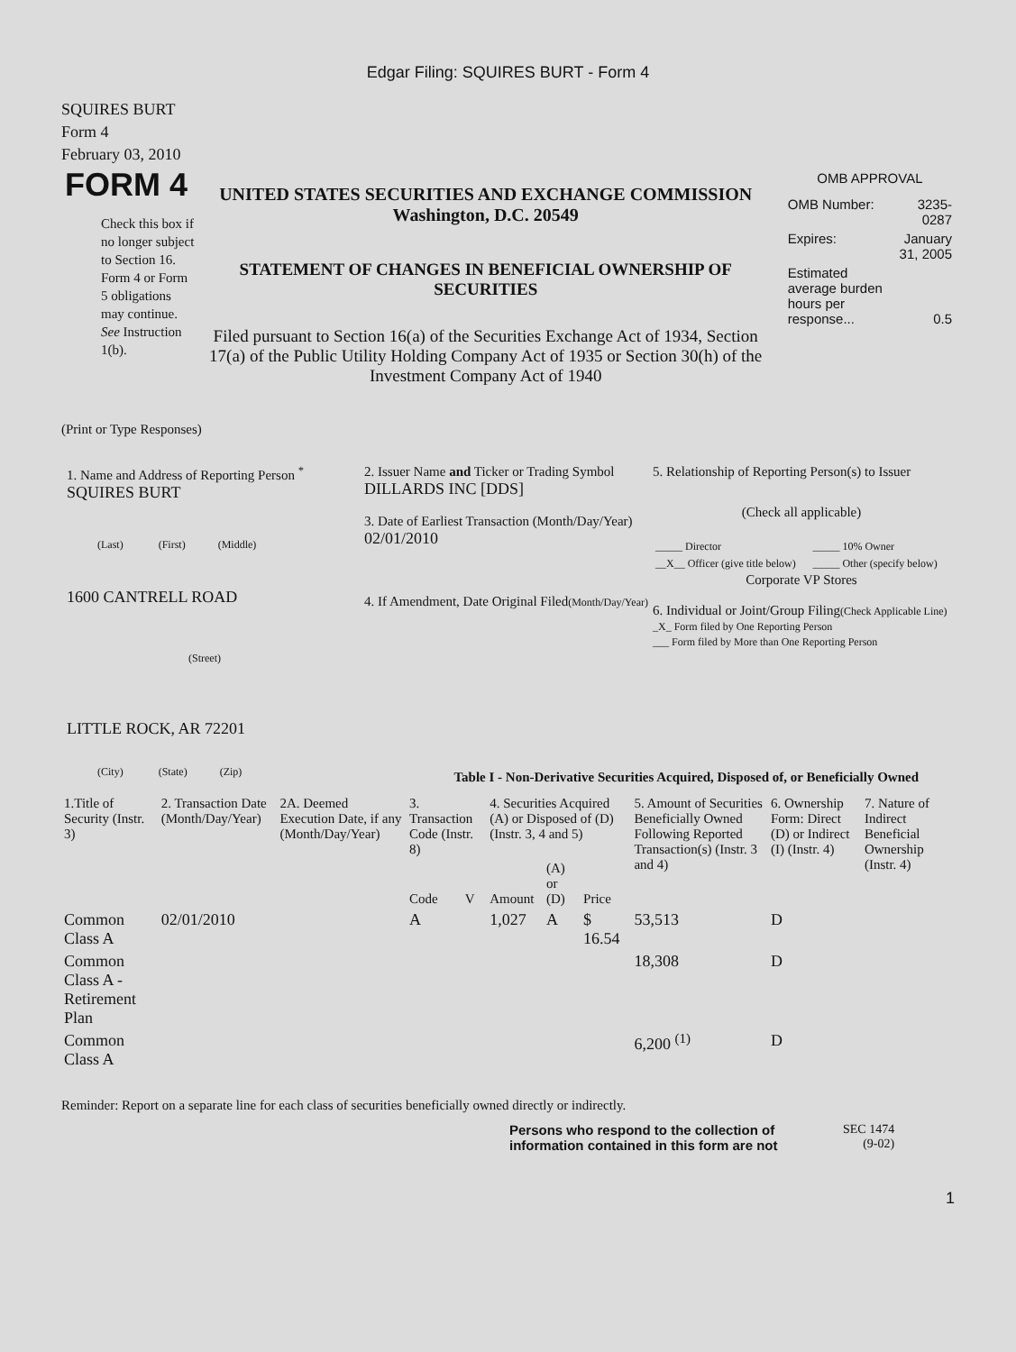Edgar Filing: SQUIRES BURT - Form 4
SQUIRES BURT
Form 4
February 03, 2010
FORM 4
Check this box if no longer subject to Section 16. Form 4 or Form 5 obligations may continue. See Instruction 1(b).
UNITED STATES SECURITIES AND EXCHANGE COMMISSION
Washington, D.C. 20549
STATEMENT OF CHANGES IN BENEFICIAL OWNERSHIP OF SECURITIES
Filed pursuant to Section 16(a) of the Securities Exchange Act of 1934, Section 17(a) of the Public Utility Holding Company Act of 1935 or Section 30(h) of the Investment Company Act of 1940
OMB APPROVAL
| OMB Number: | 3235-0287 |
| Expires: | January 31, 2005 |
| Estimated average burden hours per response... | 0.5 |
(Print or Type Responses)
1. Name and Address of Reporting Person <sup>*</sup>
SQUIRES BURT
(Last) (First) (Middle)
1600 CANTRELL ROAD
(Street)
LITTLE ROCK, AR 72201
(City) (State) (Zip)
2. Issuer Name and Ticker or Trading Symbol
DILLARDS INC [DDS]
3. Date of Earliest Transaction (Month/Day/Year)
02/01/2010
4. If Amendment, Date Original Filed(Month/Day/Year)
5. Relationship of Reporting Person(s) to Issuer
(Check all applicable)
| _____ Director | _____ 10% Owner |
| __X__ Officer (give title below) | _____ Other (specify below) |
Corporate VP Stores
6. Individual or Joint/Group Filing(Check Applicable Line)
_X_ Form filed by One Reporting Person
___ Form filed by More than One Reporting Person
Table I - Non-Derivative Securities Acquired, Disposed of, or Beneficially Owned
| 1.Title of Security (Instr. 3) | 2. Transaction Date (Month/Day/Year) | 2A. Deemed Execution Date, if any (Month/Day/Year) | 3. Transaction Code (Instr. 8) | | 4. Securities Acquired (A) or Disposed of (D) (Instr. 3, 4 and 5) | | | 5. Amount of Securities Beneficially Owned Following Reported Transaction(s) (Instr. 3 and 4) | 6. Ownership Form: Direct (D) or Indirect (I) (Instr. 4) | 7. Nature of Indirect Beneficial Ownership (Instr. 4) |
| --- | --- | --- | --- | --- | --- | --- | --- | --- | --- | --- |
| | | | Code | V | Amount | (A) or (D) | Price | | | |
| Common Class A | 02/01/2010 | | A | | 1,027 | A | $ 16.54 | 53,513 | D | |
| Common Class A - Retirement Plan | | | | | | | | 18,308 | D | |
| Common Class A | | | | | | | | 6,200 <sup>(1)</sup> | D | |
Reminder: Report on a separate line for each class of securities beneficially owned directly or indirectly.
Persons who respond to the collection of information contained in this form are not
SEC 1474
(9-02)
1